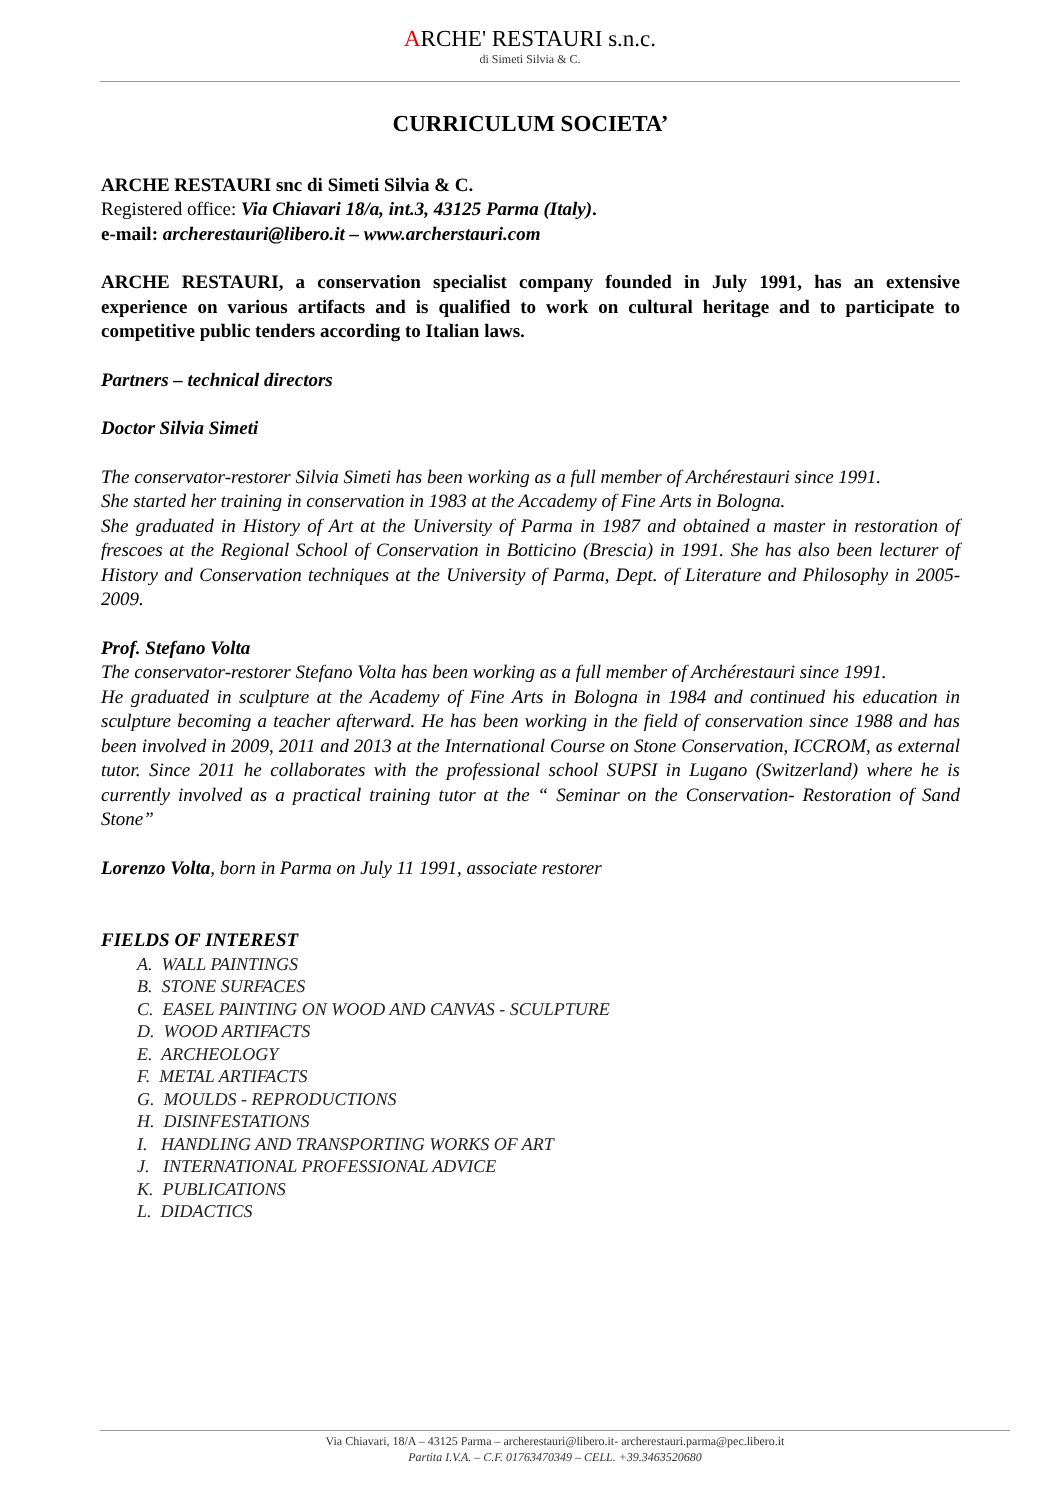ARCHE' RESTAURI s.n.c.
di Simeti Silvia & C.
CURRICULUM SOCIETA’
ARCHE RESTAURI snc di Simeti Silvia & C.
Registered office: Via Chiavari 18/a, int.3, 43125 Parma (Italy).
e-mail: archerestauri@libero.it – www.archerstauri.com
ARCHE RESTAURI, a conservation specialist company founded in July 1991, has an extensive experience on various artifacts and is qualified to work on cultural heritage and to participate to competitive public tenders according to Italian laws.
Partners – technical directors
Doctor Silvia Simeti
The conservator-restorer Silvia Simeti has been working as a full member of Archérestauri since 1991.
She started her training in conservation in 1983 at the Accademy of Fine Arts in Bologna.
She graduated in History of Art at the University of Parma in 1987 and obtained a master in restoration of frescoes at the Regional School of Conservation in Botticino (Brescia) in 1991. She has also been lecturer of History and Conservation techniques at the University of Parma, Dept. of Literature and Philosophy in 2005-2009.
Prof. Stefano Volta
The conservator-restorer Stefano Volta has been working as a full member of Archérestauri since 1991.
He graduated in sculpture at the Academy of Fine Arts in Bologna in 1984 and continued his education in sculpture becoming a teacher afterward. He has been working in the field of conservation since 1988 and has been involved in 2009, 2011 and 2013 at the International Course on Stone Conservation, ICCROM, as external tutor. Since 2011 he collaborates with the professional school SUPSI in Lugano (Switzerland) where he is currently involved as a practical training tutor at the “ Seminar on the Conservation- Restoration of Sand Stone”
Lorenzo Volta, born in Parma on July 11 1991, associate restorer
FIELDS OF INTEREST
A. WALL PAINTINGS
B. STONE SURFACES
C. EASEL PAINTING ON WOOD AND CANVAS - SCULPTURE
D. WOOD ARTIFACTS
E. ARCHEOLOGY
F. METAL ARTIFACTS
G. MOULDS - REPRODUCTIONS
H. DISINFESTATIONS
I. HANDLING AND TRANSPORTING WORKS OF ART
J. INTERNATIONAL PROFESSIONAL ADVICE
K. PUBLICATIONS
L. DIDACTICS
Via Chiavari, 18/A – 43125 Parma – archerestauri@libero.it- archerestauri.parma@pec.libero.it
Partita I.V.A. – C.F. 01763470349 – CELL. +39.3463520680